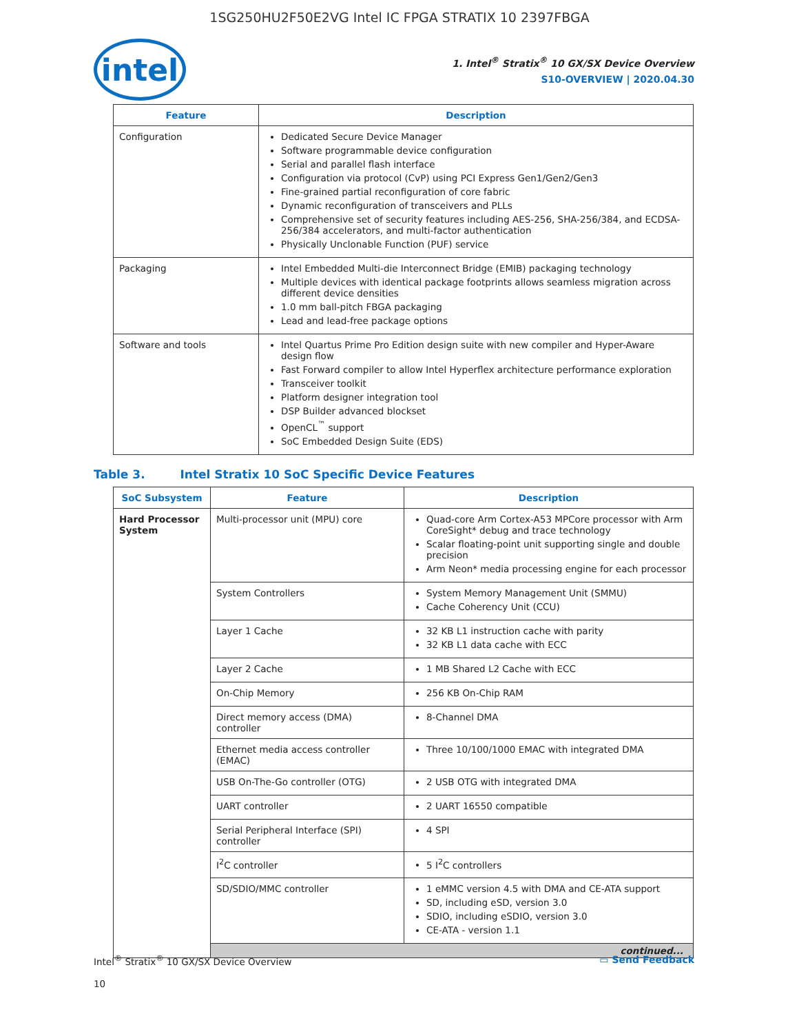1SG250HU2F50E2VG Intel IC FPGA STRATIX 10 2397FBGA
intel
1. Intel<sup>®</sup> Stratix<sup>®</sup> 10 GX/SX Device Overview
S10-OVERVIEW | 2020.04.30
| Feature | Description |
| --- | --- |
| Configuration | Dedicated Secure Device Manager Software programmable device configuration Serial and parallel flash interface Configuration via protocol (CvP) using PCI Express Gen1/Gen2/Gen3 Fine-grained partial reconfiguration of core fabric Dynamic reconfiguration of transceivers and PLLs Comprehensive set of security features including AES-256, SHA-256/384, and ECDSA-256/384 accelerators, and multi-factor authentication Physically Unclonable Function (PUF) service |
| Packaging | Intel Embedded Multi-die Interconnect Bridge (EMIB) packaging technology Multiple devices with identical package footprints allows seamless migration across different device densities 1.0 mm ball-pitch FBGA packaging Lead and lead-free package options |
| Software and tools | Intel Quartus Prime Pro Edition design suite with new compiler and Hyper-Aware design flow Fast Forward compiler to allow Intel Hyperflex architecture performance exploration Transceiver toolkit Platform designer integration tool DSP Builder advanced blockset OpenCL<sup>™</sup> support SoC Embedded Design Suite (EDS) |
Table 3. Intel Stratix 10 SoC Specific Device Features
| SoC Subsystem | Feature | Description |
| --- | --- | --- |
| Hard Processor System | Multi-processor unit (MPU) core | Quad-core Arm Cortex-A53 MPCore processor with Arm CoreSight* debug and trace technology Scalar floating-point unit supporting single and double precision Arm Neon* media processing engine for each processor |
| | System Controllers | System Memory Management Unit (SMMU) Cache Coherency Unit (CCU) |
| | Layer 1 Cache | 32 KB L1 instruction cache with parity 32 KB L1 data cache with ECC |
| | Layer 2 Cache | 1 MB Shared L2 Cache with ECC |
| | On-Chip Memory | 256 KB On-Chip RAM |
| | Direct memory access (DMA) controller | 8-Channel DMA |
| | Ethernet media access controller (EMAC) | Three 10/100/1000 EMAC with integrated DMA |
| | USB On-The-Go controller (OTG) | 2 USB OTG with integrated DMA |
| | UART controller | 2 UART 16550 compatible |
| | Serial Peripheral Interface (SPI) controller | 4 SPI |
| | I<sup>2</sup>C controller | 5 I<sup>2</sup>C controllers |
| | SD/SDIO/MMC controller | 1 eMMC version 4.5 with DMA and CE-ATA support SD, including eSD, version 3.0 SDIO, including eSDIO, version 3.0 CE-ATA - version 1.1 |
| | continued... | |
Intel<sup>®</sup> Stratix<sup>®</sup> 10 GX/SX Device Overview
10
▭ Send Feedback